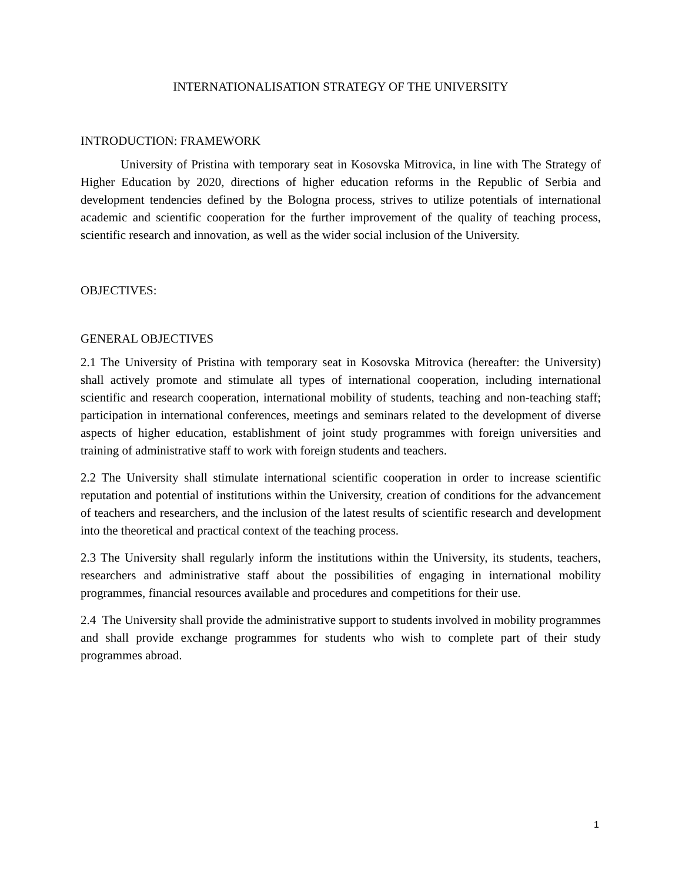INTERNATIONALISATION STRATEGY OF THE UNIVERSITY
INTRODUCTION: FRAMEWORK
University of Pristina with temporary seat in Kosovska Mitrovica, in line with The Strategy of Higher Education by 2020, directions of higher education reforms in the Republic of Serbia and development tendencies defined by the Bologna process, strives to utilize potentials of international academic and scientific cooperation for the further improvement of the quality of teaching process, scientific research and innovation, as well as the wider social inclusion of the University.
OBJECTIVES:
GENERAL OBJECTIVES
2.1 The University of Pristina with temporary seat in Kosovska Mitrovica (hereafter: the University) shall actively promote and stimulate all types of international cooperation, including international scientific and research cooperation, international mobility of students, teaching and non-teaching staff; participation in international conferences, meetings and seminars related to the development of diverse aspects of higher education, establishment of joint study programmes with foreign universities and training of administrative staff to work with foreign students and teachers.
2.2 The University shall stimulate international scientific cooperation in order to increase scientific reputation and potential of institutions within the University, creation of conditions for the advancement of teachers and researchers, and the inclusion of the latest results of scientific research and development into the theoretical and practical context of the teaching process.
2.3 The University shall regularly inform the institutions within the University, its students, teachers, researchers and administrative staff about the possibilities of engaging in international mobility programmes, financial resources available and procedures and competitions for their use.
2.4 The University shall provide the administrative support to students involved in mobility programmes and shall provide exchange programmes for students who wish to complete part of their study programmes abroad.
1